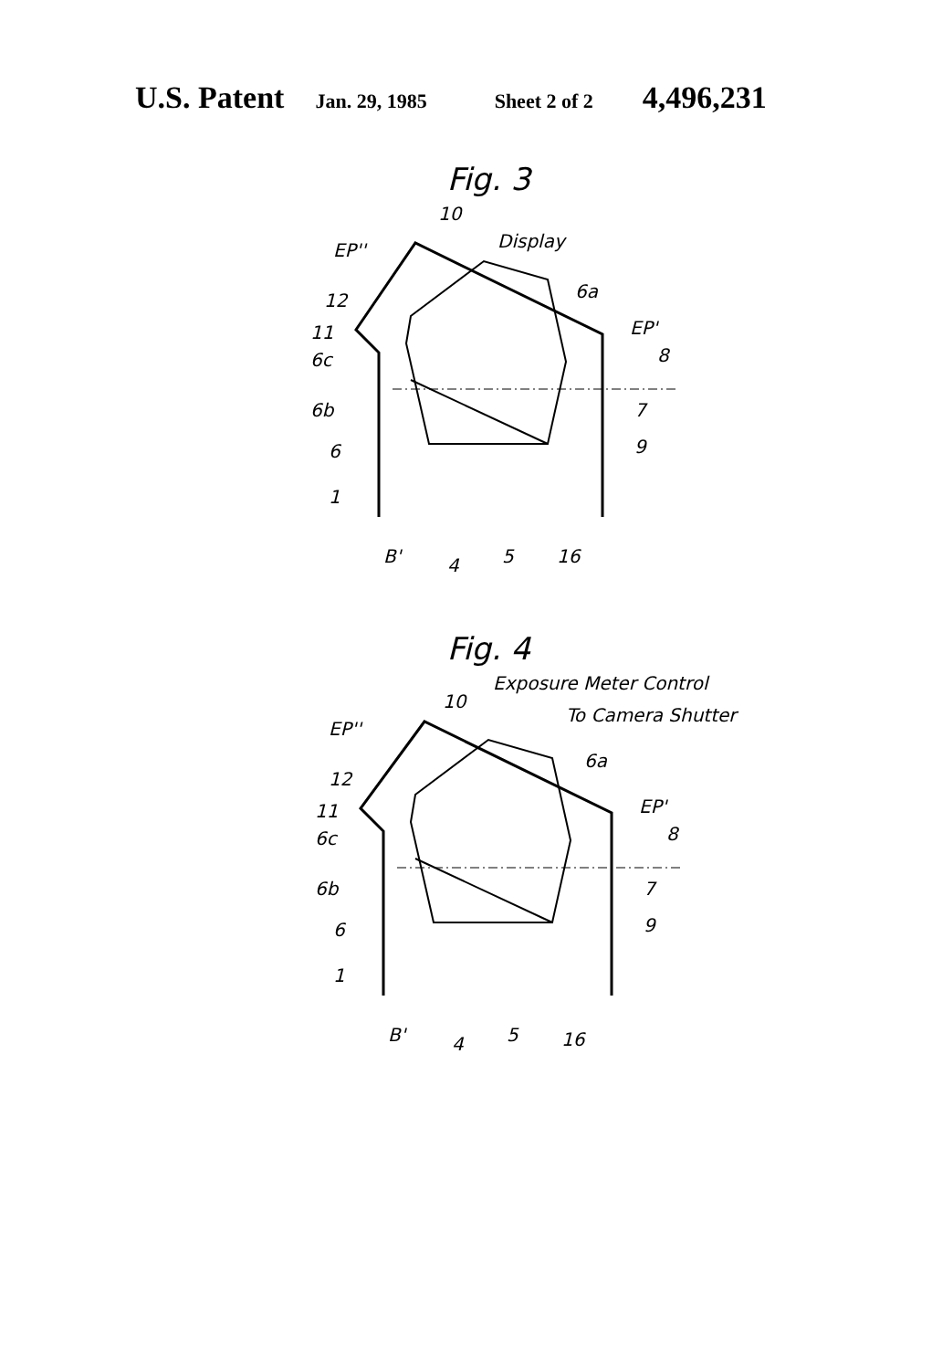U.S. Patent Jan. 29, 1985 Sheet 2 of 2 4,496,231
Fig. 3
EP''
10
Display
6a
12
11
EP'
6c
8
6b
7
6
9
1
B'
4
5
16
Fig. 4
Exposure Meter Control
10
To Camera Shutter
EP''
6a
12
11
EP'
6c
8
6b
7
6
9
1
B'
4
5
16